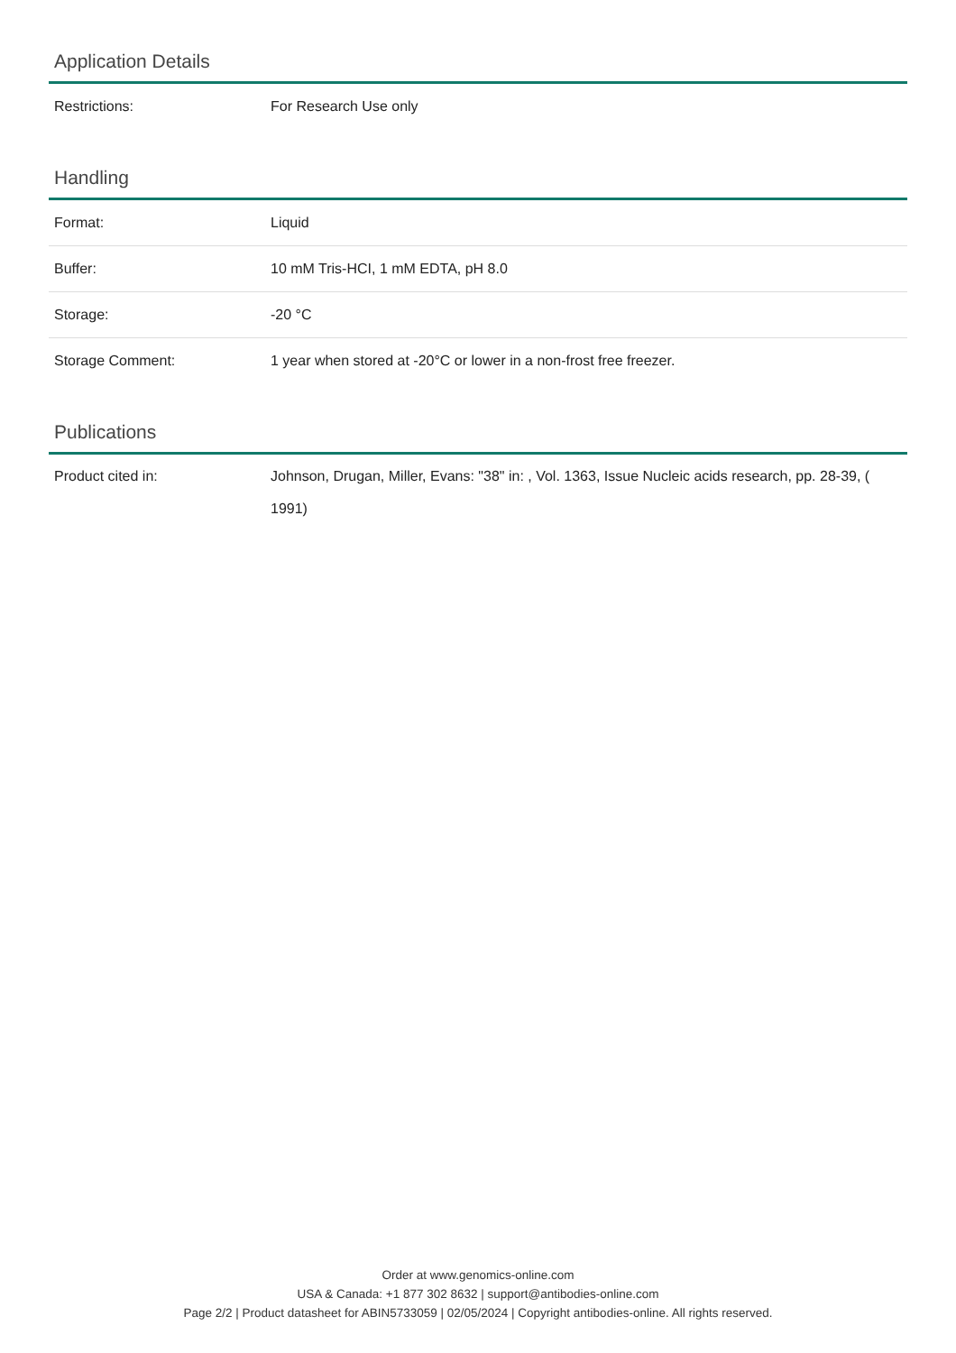Application Details
| Restrictions: | For Research Use only |
Handling
| Format: | Liquid |
| Buffer: | 10 mM Tris-HCI, 1 mM EDTA, pH 8.0 |
| Storage: | -20 °C |
| Storage Comment: | 1 year when stored at -20°C or lower in a non-frost free freezer. |
Publications
| Product cited in: | Johnson, Drugan, Miller, Evans: "38" in: , Vol. 1363, Issue Nucleic acids research, pp. 28-39, ( 1991) |
Order at www.genomics-online.com
USA & Canada: +1 877 302 8632 | support@antibodies-online.com
Page 2/2 | Product datasheet for ABIN5733059 | 02/05/2024 | Copyright antibodies-online. All rights reserved.